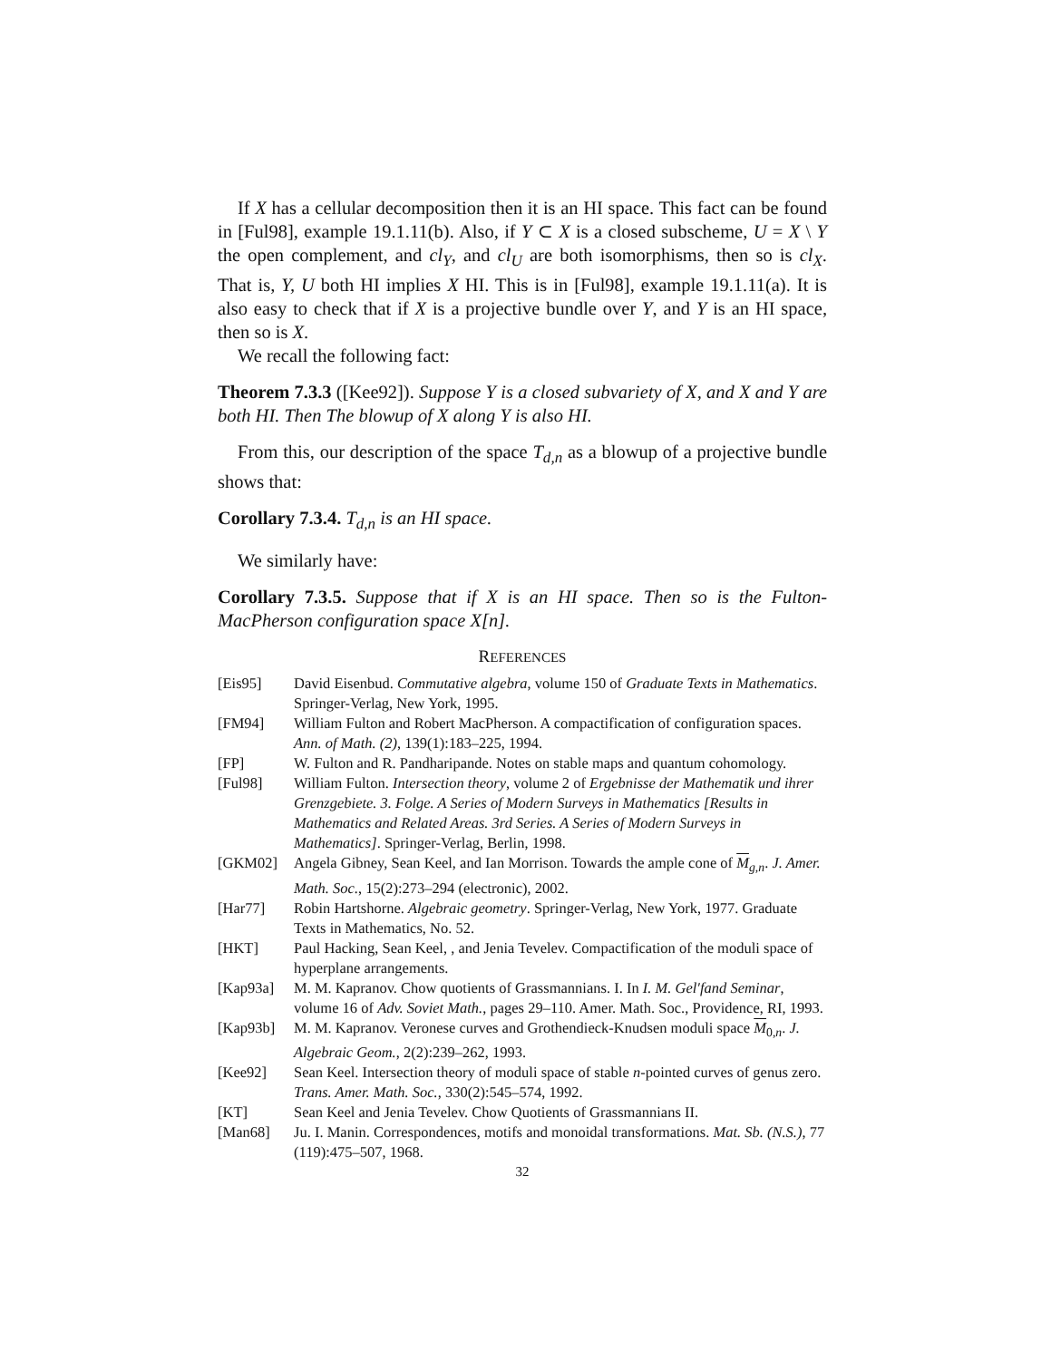If X has a cellular decomposition then it is an HI space. This fact can be found in [Ful98], example 19.1.11(b). Also, if Y ⊂ X is a closed subscheme, U = X \ Y the open complement, and cl<sub>Y</sub>, and cl<sub>U</sub> are both isomorphisms, then so is cl<sub>X</sub>. That is, Y, U both HI implies X HI. This is in [Ful98], example 19.1.11(a). It is also easy to check that if X is a projective bundle over Y, and Y is an HI space, then so is X.
We recall the following fact:
Theorem 7.3.3 ([Kee92]). Suppose Y is a closed subvariety of X, and X and Y are both HI. Then The blowup of X along Y is also HI.
From this, our description of the space T<sub>d,n</sub> as a blowup of a projective bundle shows that:
Corollary 7.3.4. T<sub>d,n</sub> is an HI space.
We similarly have:
Corollary 7.3.5. Suppose that if X is an HI space. Then so is the Fulton-MacPherson configuration space X[n].
REFERENCES
| [Eis95] | David Eisenbud. Commutative algebra , volume 150 of Graduate Texts in Mathematics . Springer-Verlag, New York, 1995. |
| [FM94] | William Fulton and Robert MacPherson. A compactification of configuration spaces. Ann. of Math. (2) , 139(1):183–225, 1994. |
| [FP] | W. Fulton and R. Pandharipande. Notes on stable maps and quantum cohomology. |
| [Ful98] | William Fulton. Intersection theory , volume 2 of Ergebnisse der Mathematik und ihrer Grenzgebiete. 3. Folge. A Series of Modern Surveys in Mathematics [Results in Mathematics and Related Areas. 3rd Series. A Series of Modern Surveys in Mathematics] . Springer-Verlag, Berlin, 1998. |
| [GKM02] | Angela Gibney, Sean Keel, and Ian Morrison. Towards the ample cone of M<sub>g,n</sub>. J. Amer. Math. Soc. , 15(2):273–294 (electronic), 2002. |
| [Har77] | Robin Hartshorne. Algebraic geometry . Springer-Verlag, New York, 1977. Graduate Texts in Mathematics, No. 52. |
| [HKT] | Paul Hacking, Sean Keel, , and Jenia Tevelev. Compactification of the moduli space of hyperplane arrangements. |
| [Kap93a] | M. M. Kapranov. Chow quotients of Grassmannians. I. In I. M. Gel′fand Seminar , volume 16 of Adv. Soviet Math. , pages 29–110. Amer. Math. Soc., Providence, RI, 1993. |
| [Kap93b] | M. M. Kapranov. Veronese curves and Grothendieck-Knudsen moduli space M<sub>0,n</sub>. J. Algebraic Geom. , 2(2):239–262, 1993. |
| [Kee92] | Sean Keel. Intersection theory of moduli space of stable n -pointed curves of genus zero. Trans. Amer. Math. Soc. , 330(2):545–574, 1992. |
| [KT] | Sean Keel and Jenia Tevelev. Chow Quotients of Grassmannians II. |
| [Man68] | Ju. I. Manin. Correspondences, motifs and monoidal transformations. Mat. Sb. (N.S.) , 77 (119):475–507, 1968. |
32